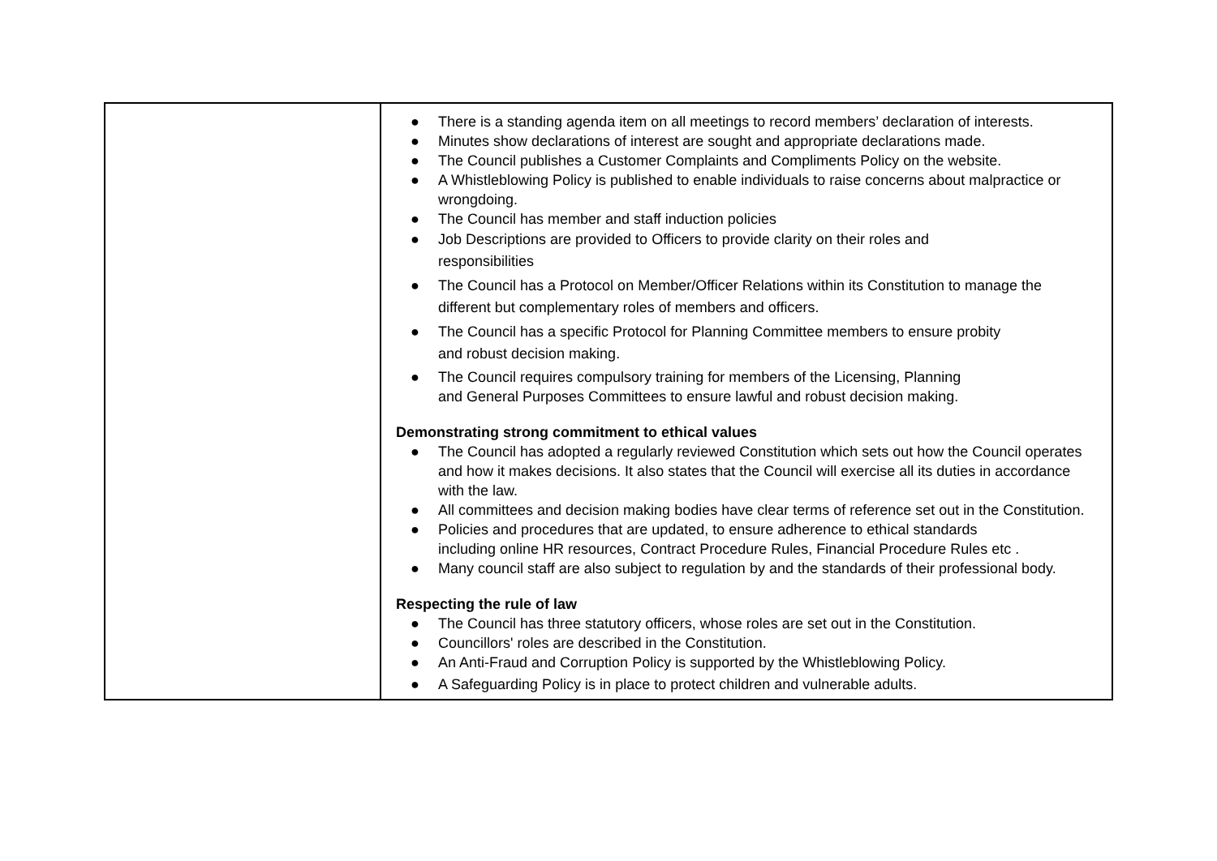| | ● There is a standing agenda item on all meetings to record members’ declaration of interests. ● Minutes show declarations of interest are sought and appropriate declarations made. ● The Council publishes a Customer Complaints and Compliments Policy on the website. ● A Whistleblowing Policy is published to enable individuals to raise concerns about malpractice or wrongdoing. ● The Council has member and staff induction policies ● Job Descriptions are provided to Officers to provide clarity on their roles and responsibilities ● The Council has a Protocol on Member/Officer Relations within its Constitution to manage the different but complementary roles of members and officers. ● The Council has a specific Protocol for Planning Committee members to ensure probity and robust decision making. ● The Council requires compulsory training for members of the Licensing, Planning and General Purposes Committees to ensure lawful and robust decision making. Demonstrating strong commitment to ethical values ● The Council has adopted a regularly reviewed Constitution which sets out how the Council operates and how it makes decisions. It also states that the Council will exercise all its duties in accordance with the law. ● All committees and decision making bodies have clear terms of reference set out in the Constitution. ● Policies and procedures that are updated, to ensure adherence to ethical standards including online HR resources, Contract Procedure Rules, Financial Procedure Rules etc . ● Many council staff are also subject to regulation by and the standards of their professional body. Respecting the rule of law ● The Council has three statutory officers, whose roles are set out in the Constitution. ● Councillors' roles are described in the Constitution. ● An Anti-Fraud and Corruption Policy is supported by the Whistleblowing Policy. ● A Safeguarding Policy is in place to protect children and vulnerable adults. |